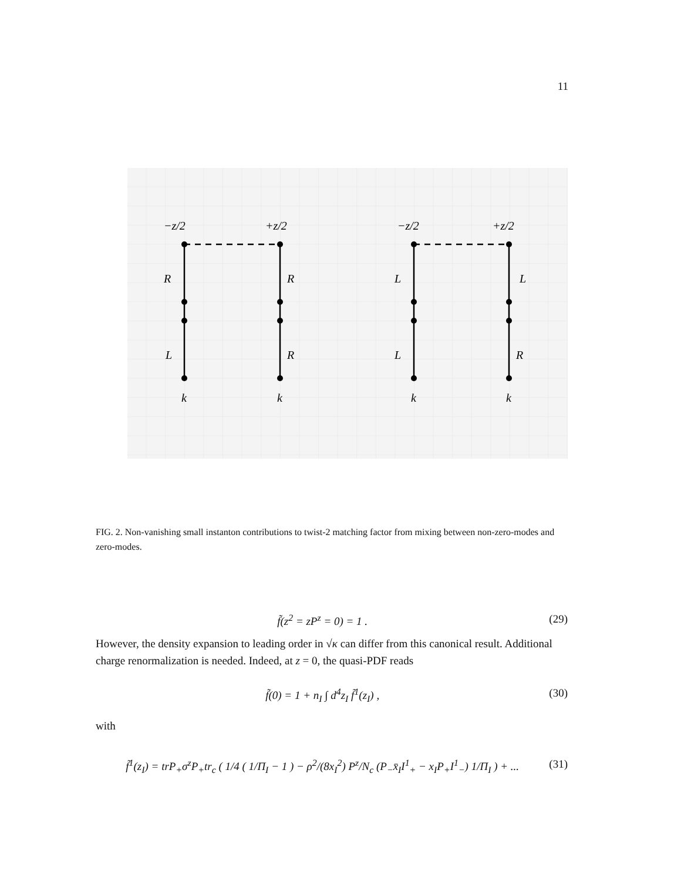11
−z/2
+z/2
−z/2
+z/2
R
R
L
L
L
R
L
R
k
k
k
k
FIG. 2. Non-vanishing small instanton contributions to twist-2 matching factor from mixing between non-zero-modes and zero-modes.
f̃(z<sup>2</sup> = zP<sup>z</sup> = 0) = 1 . (29)
However, the density expansion to leading order in √κ can differ from this canonical result. Additional charge renormalization is needed. Indeed, at z = 0, the quasi-PDF reads
f̃(0) = 1 + n<sub>I</sub> ∫ d<sup>4</sup>z<sub>I</sub> f̃<sup>1</sup>(z<sub>I</sub>) , (30)
with
f̃<sup>1</sup>(z<sub>I</sub>) = trP<sub>+</sub>σ<sup>z</sup>P<sub>+</sub>tr<sub>c</sub> ( 1/4 ( 1/Π<sub>I</sub> − 1 ) − ρ<sup>2</sup>/(8x<sub>I</sub><sup>2</sup>) P<sup>z</sup>/N<sub>c</sub> (P<sub>−</sub>x̄<sub>I</sub>I<sup>1</sup><sub>+</sub> − x<sub>I</sub>P<sub>+</sub>I<sup>1</sup><sub>−</sub>) 1/Π<sub>I</sub> ) + ... (31)